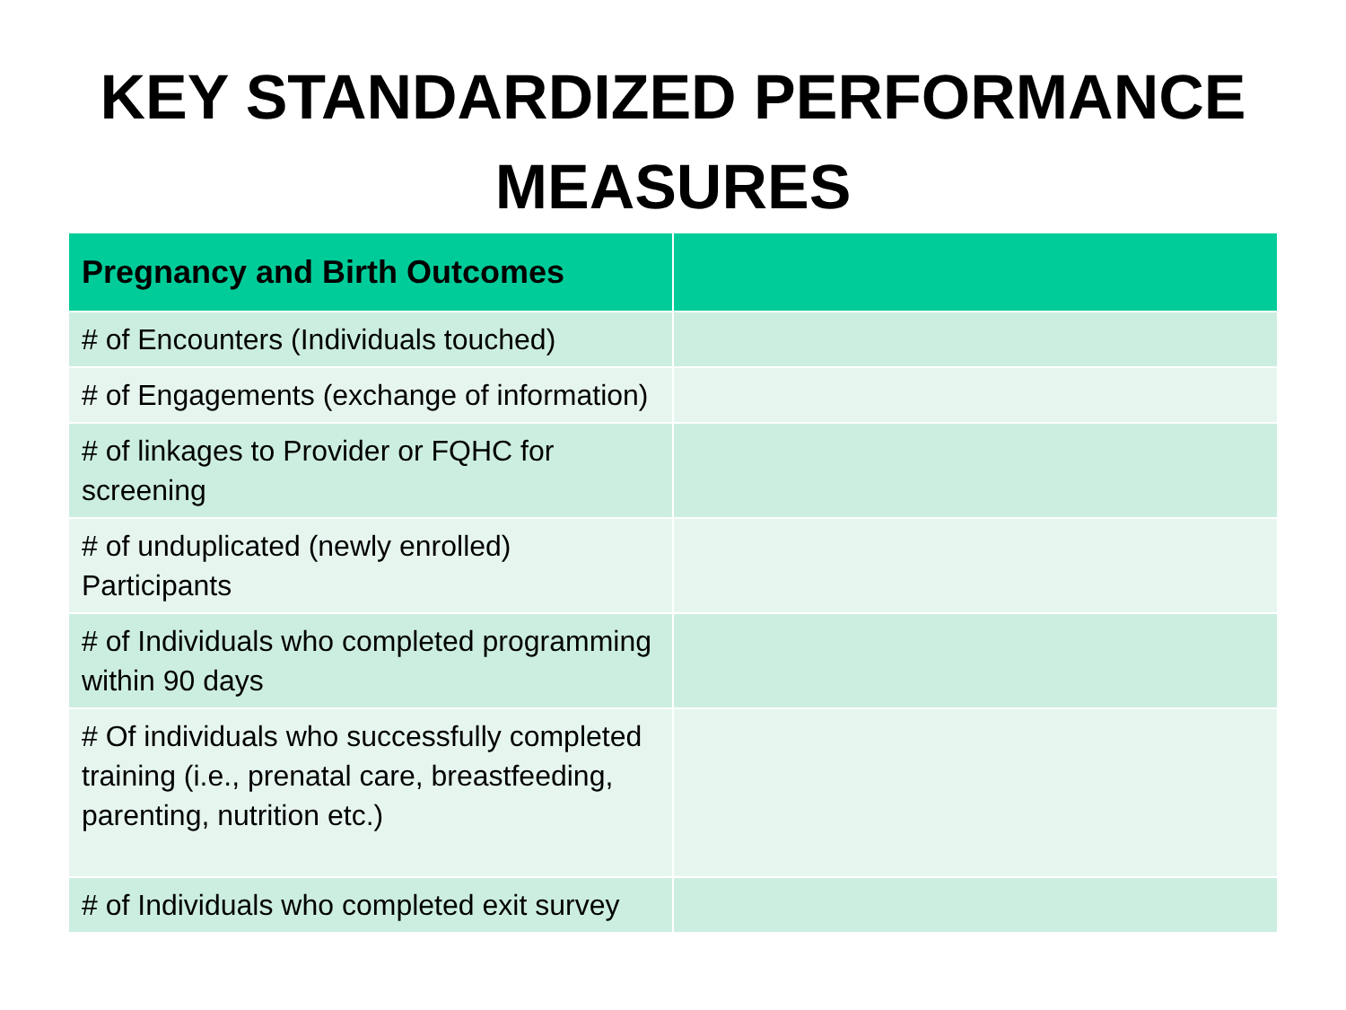KEY STANDARDIZED PERFORMANCE MEASURES
| Pregnancy and Birth Outcomes | |
| --- | --- |
| # of Encounters (Individuals touched) | |
| # of Engagements (exchange of information) | |
| # of linkages to Provider or FQHC for screening | |
| # of unduplicated (newly enrolled) Participants | |
| # of Individuals who completed programming within 90 days | |
| # Of individuals who successfully completed training (i.e., prenatal care, breastfeeding, parenting, nutrition etc.) | |
| # of Individuals who completed exit survey | |